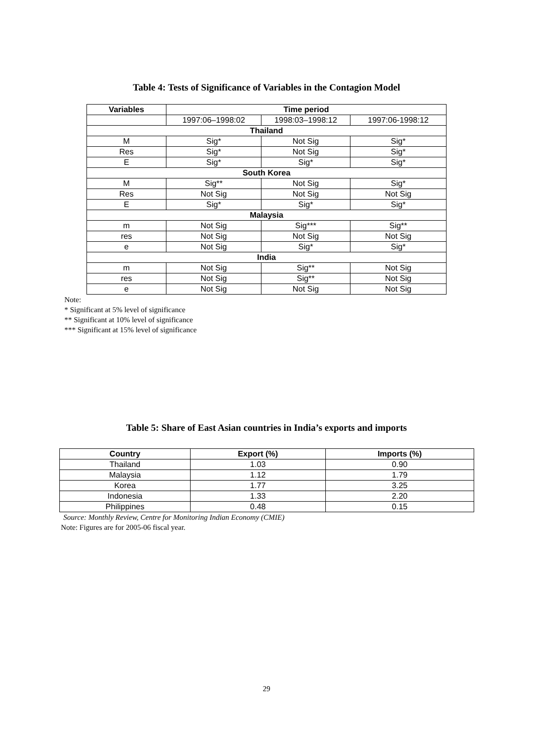Table 4: Tests of Significance of Variables in the Contagion Model
| Variables | Time period | | |
| --- | --- | --- | --- |
| | 1997:06–1998:02 | 1998:03–1998:12 | 1997:06-1998:12 |
| Thailand | | | |
| M | Sig* | Not Sig | Sig* |
| Res | Sig* | Not Sig | Sig* |
| E | Sig* | Sig* | Sig* |
| South Korea | | | |
| M | Sig** | Not Sig | Sig* |
| Res | Not Sig | Not Sig | Not Sig |
| E | Sig* | Sig* | Sig* |
| Malaysia | | | |
| m | Not Sig | Sig*** | Sig** |
| res | Not Sig | Not Sig | Not Sig |
| e | Not Sig | Sig* | Sig* |
| India | | | |
| m | Not Sig | Sig** | Not Sig |
| res | Not Sig | Sig** | Not Sig |
| e | Not Sig | Not Sig | Not Sig |
Note:
* Significant at 5% level of significance
** Significant at 10% level of significance
*** Significant at 15% level of significance
Table 5: Share of East Asian countries in India’s exports and imports
| Country | Export (%) | Imports (%) |
| --- | --- | --- |
| Thailand | 1.03 | 0.90 |
| Malaysia | 1.12 | 1.79 |
| Korea | 1.77 | 3.25 |
| Indonesia | 1.33 | 2.20 |
| Philippines | 0.48 | 0.15 |
Source: Monthly Review, Centre for Monitoring Indian Economy (CMIE)
Note: Figures are for 2005-06 fiscal year.
29